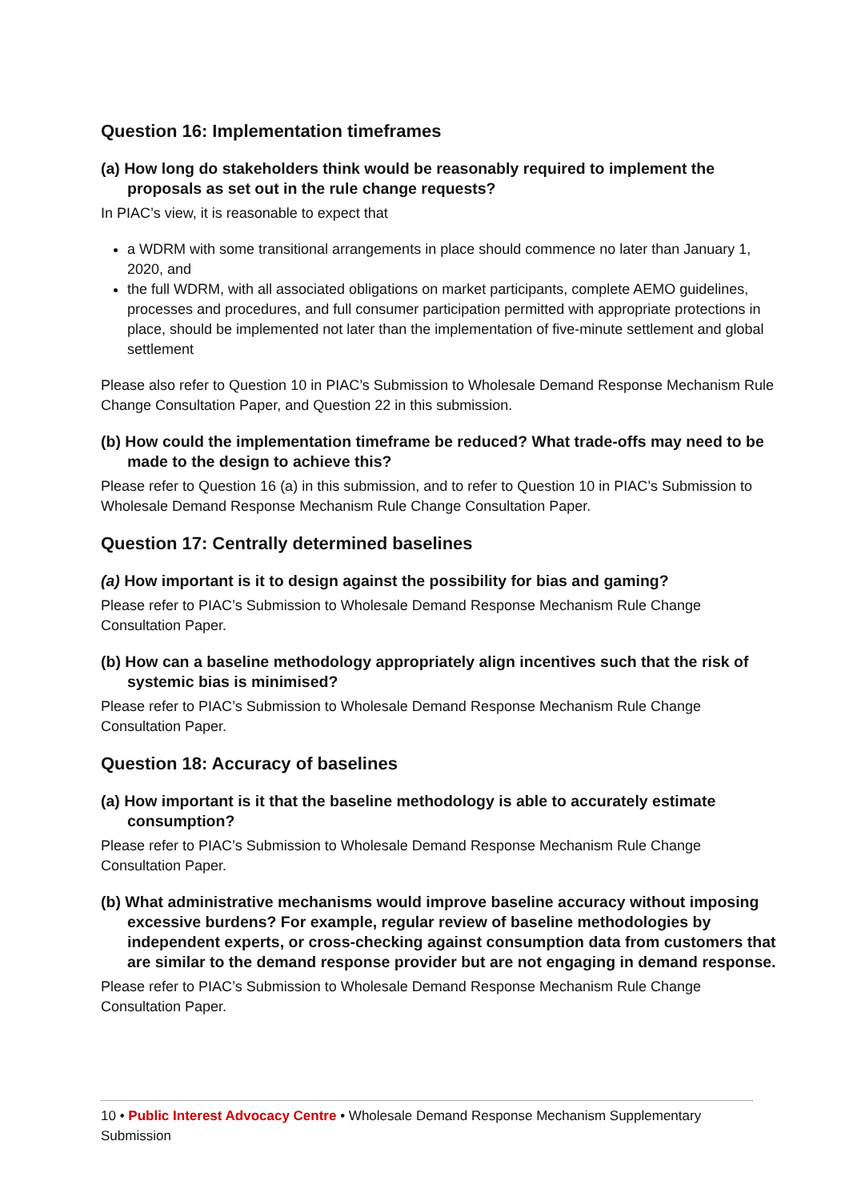Question 16: Implementation timeframes
(a) How long do stakeholders think would be reasonably required to implement the proposals as set out in the rule change requests?
In PIAC’s view, it is reasonable to expect that
a WDRM with some transitional arrangements in place should commence no later than January 1, 2020, and
the full WDRM, with all associated obligations on market participants, complete AEMO guidelines, processes and procedures, and full consumer participation permitted with appropriate protections in place, should be implemented not later than the implementation of five-minute settlement and global settlement
Please also refer to Question 10 in PIAC’s Submission to Wholesale Demand Response Mechanism Rule Change Consultation Paper, and Question 22 in this submission.
(b) How could the implementation timeframe be reduced? What trade-offs may need to be made to the design to achieve this?
Please refer to Question 16 (a) in this submission, and to refer to Question 10 in PIAC’s Submission to Wholesale Demand Response Mechanism Rule Change Consultation Paper.
Question 17: Centrally determined baselines
(a) How important is it to design against the possibility for bias and gaming?
Please refer to PIAC’s Submission to Wholesale Demand Response Mechanism Rule Change Consultation Paper.
(b) How can a baseline methodology appropriately align incentives such that the risk of systemic bias is minimised?
Please refer to PIAC’s Submission to Wholesale Demand Response Mechanism Rule Change Consultation Paper.
Question 18: Accuracy of baselines
(a) How important is it that the baseline methodology is able to accurately estimate consumption?
Please refer to PIAC’s Submission to Wholesale Demand Response Mechanism Rule Change Consultation Paper.
(b) What administrative mechanisms would improve baseline accuracy without imposing excessive burdens? For example, regular review of baseline methodologies by independent experts, or cross-checking against consumption data from customers that are similar to the demand response provider but are not engaging in demand response.
Please refer to PIAC’s Submission to Wholesale Demand Response Mechanism Rule Change Consultation Paper.
10 • Public Interest Advocacy Centre • Wholesale Demand Response Mechanism Supplementary Submission